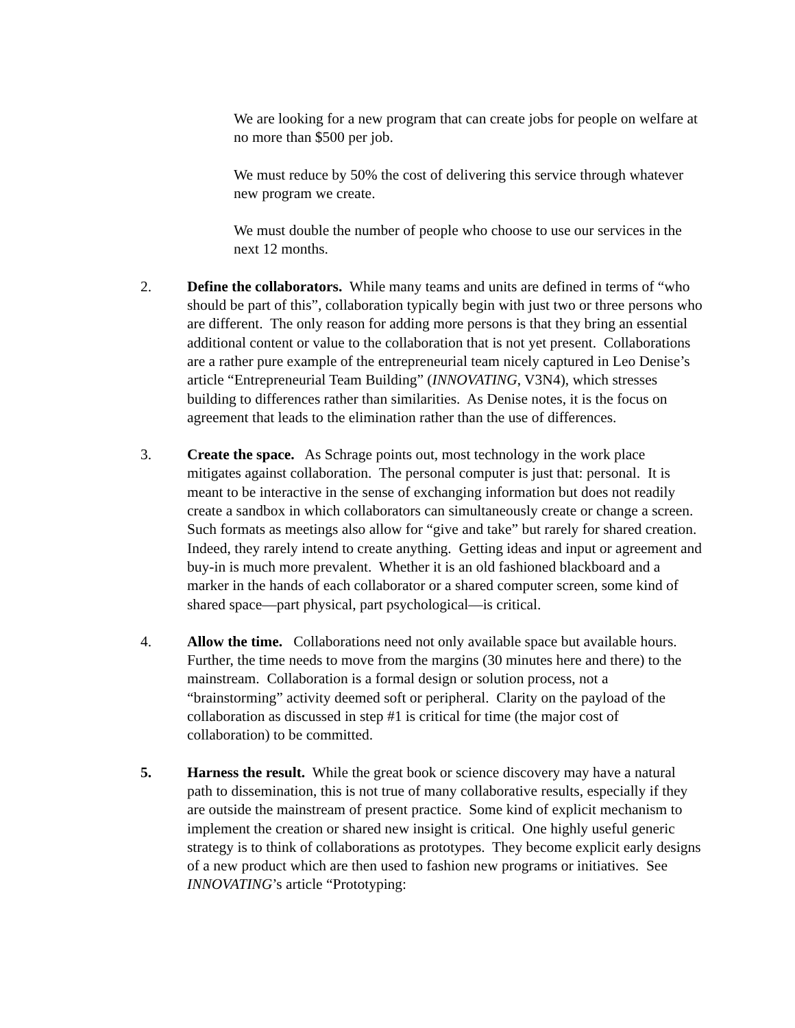We are looking for a new program that can create jobs for people on welfare at no more than $500 per job.
We must reduce by 50% the cost of delivering this service through whatever new program we create.
We must double the number of people who choose to use our services in the next 12 months.
2. Define the collaborators. While many teams and units are defined in terms of “who should be part of this”, collaboration typically begin with just two or three persons who are different. The only reason for adding more persons is that they bring an essential additional content or value to the collaboration that is not yet present. Collaborations are a rather pure example of the entrepreneurial team nicely captured in Leo Denise’s article “Entrepreneurial Team Building” (INNOVATING, V3N4), which stresses building to differences rather than similarities. As Denise notes, it is the focus on agreement that leads to the elimination rather than the use of differences.
3. Create the space. As Schrage points out, most technology in the work place mitigates against collaboration. The personal computer is just that: personal. It is meant to be interactive in the sense of exchanging information but does not readily create a sandbox in which collaborators can simultaneously create or change a screen. Such formats as meetings also allow for “give and take” but rarely for shared creation. Indeed, they rarely intend to create anything. Getting ideas and input or agreement and buy-in is much more prevalent. Whether it is an old fashioned blackboard and a marker in the hands of each collaborator or a shared computer screen, some kind of shared space—part physical, part psychological—is critical.
4. Allow the time. Collaborations need not only available space but available hours. Further, the time needs to move from the margins (30 minutes here and there) to the mainstream. Collaboration is a formal design or solution process, not a “brainstorming” activity deemed soft or peripheral. Clarity on the payload of the collaboration as discussed in step #1 is critical for time (the major cost of collaboration) to be committed.
5. Harness the result. While the great book or science discovery may have a natural path to dissemination, this is not true of many collaborative results, especially if they are outside the mainstream of present practice. Some kind of explicit mechanism to implement the creation or shared new insight is critical. One highly useful generic strategy is to think of collaborations as prototypes. They become explicit early designs of a new product which are then used to fashion new programs or initiatives. See INNOVATING’s article “Prototyping: